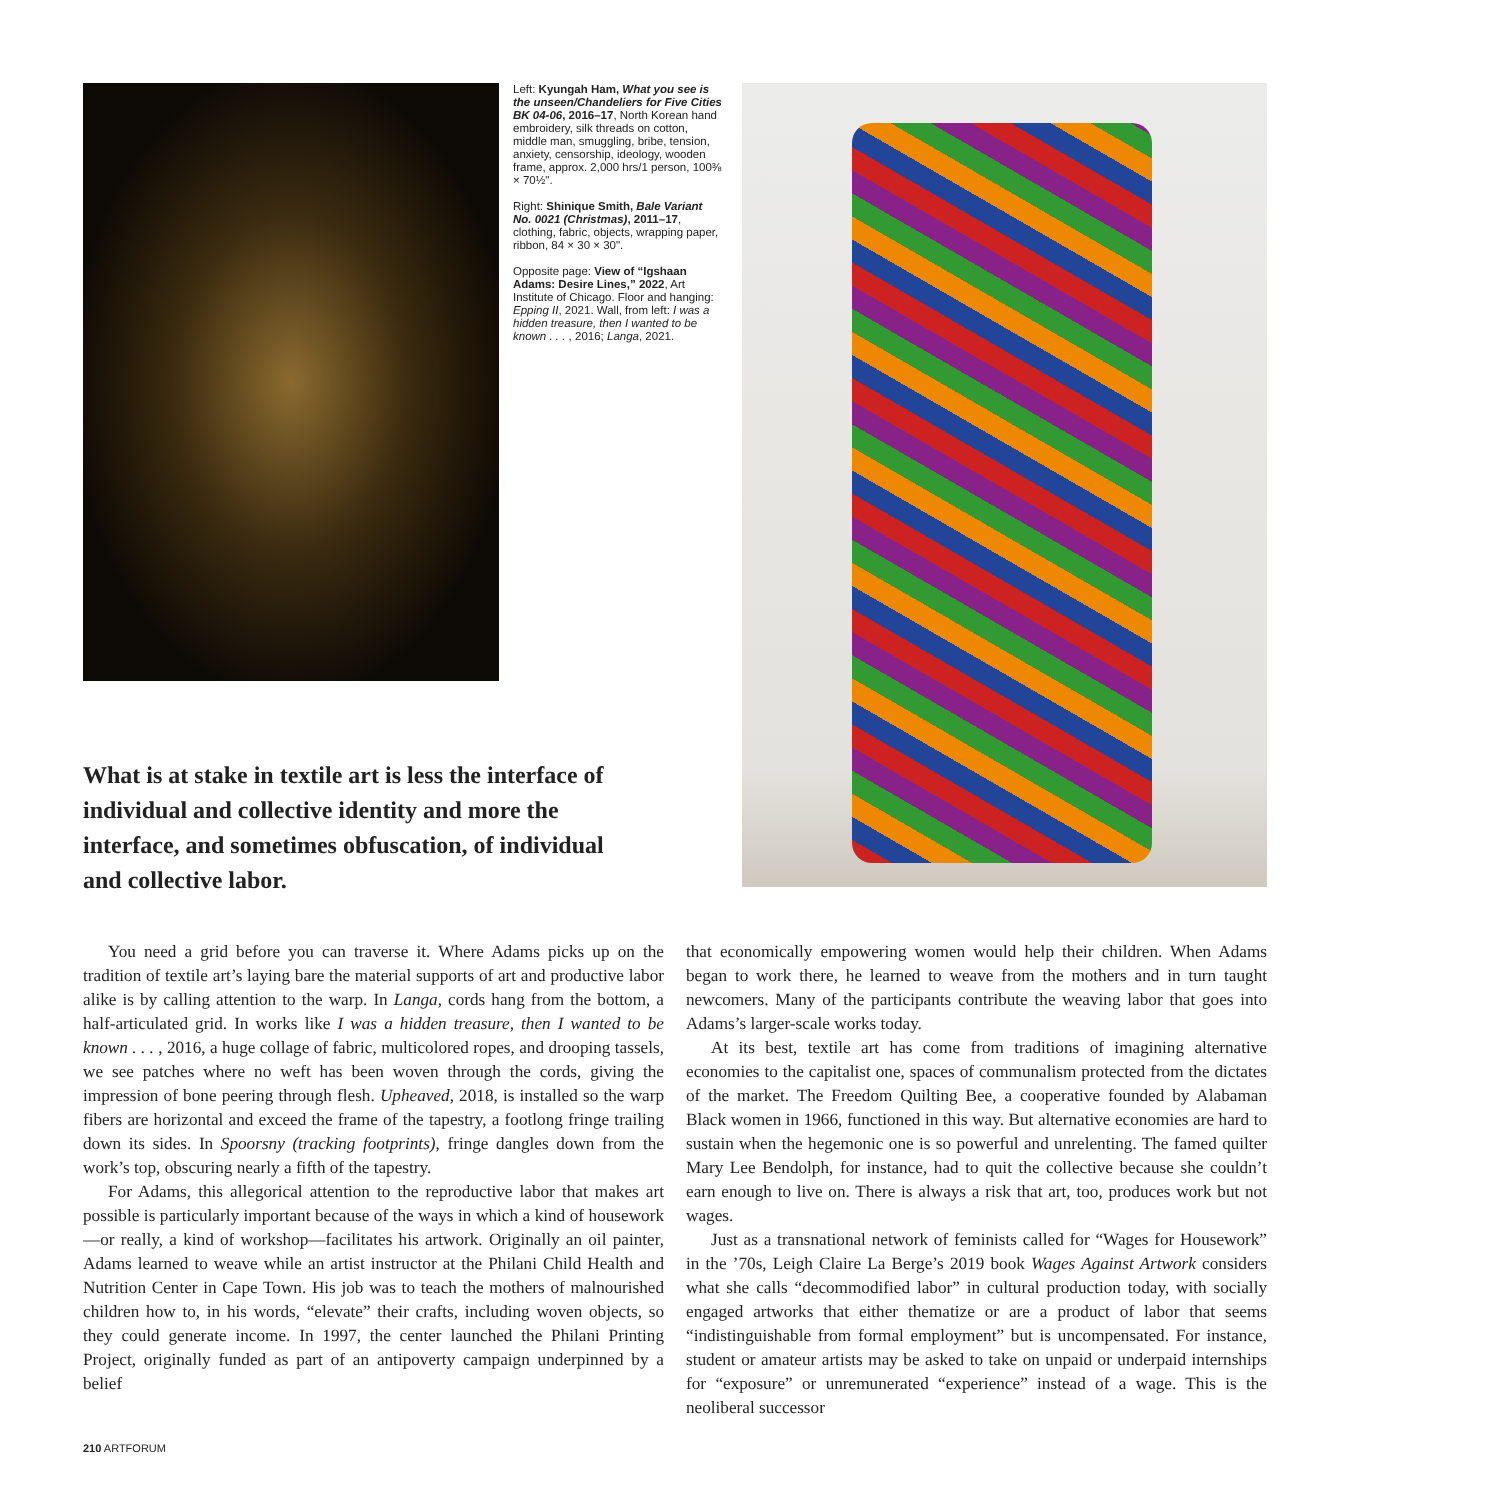Left: Kyungah Ham, What you see is the unseen/Chandeliers for Five Cities BK 04-06, 2016–17, North Korean hand embroidery, silk threads on cotton, middle man, smuggling, bribe, tension, anxiety, censorship, ideology, wooden frame, approx. 2,000 hrs/1 person, 100⅜ × 70½".
Right: Shinique Smith, Bale Variant No. 0021 (Christmas), 2011–17, clothing, fabric, objects, wrapping paper, ribbon, 84 × 30 × 30".
Opposite page: View of “Igshaan Adams: Desire Lines,” 2022, Art Institute of Chicago. Floor and hanging: Epping II, 2021. Wall, from left: I was a hidden treasure, then I wanted to be known . . . , 2016; Langa, 2021.
What is at stake in textile art is less the interface of individual and collective identity and more the interface, and sometimes obfuscation, of individual and collective labor.
You need a grid before you can traverse it. Where Adams picks up on the tradition of textile art’s laying bare the material supports of art and productive labor alike is by calling attention to the warp. In Langa, cords hang from the bottom, a half-articulated grid. In works like I was a hidden treasure, then I wanted to be known . . . , 2016, a huge collage of fabric, multicolored ropes, and drooping tassels, we see patches where no weft has been woven through the cords, giving the impression of bone peering through flesh. Upheaved, 2018, is installed so the warp fibers are horizontal and exceed the frame of the tapestry, a footlong fringe trailing down its sides. In Spoorsny (tracking footprints), fringe dangles down from the work’s top, obscuring nearly a fifth of the tapestry.
For Adams, this allegorical attention to the reproductive labor that makes art possible is particularly important because of the ways in which a kind of housework—or really, a kind of workshop—facilitates his artwork. Originally an oil painter, Adams learned to weave while an artist instructor at the Philani Child Health and Nutrition Center in Cape Town. His job was to teach the mothers of malnourished children how to, in his words, “elevate” their crafts, including woven objects, so they could generate income. In 1997, the center launched the Philani Printing Project, originally funded as part of an antipoverty campaign underpinned by a belief
that economically empowering women would help their children. When Adams began to work there, he learned to weave from the mothers and in turn taught newcomers. Many of the participants contribute the weaving labor that goes into Adams’s larger-scale works today.
At its best, textile art has come from traditions of imagining alternative economies to the capitalist one, spaces of communalism protected from the dictates of the market. The Freedom Quilting Bee, a cooperative founded by Alabaman Black women in 1966, functioned in this way. But alternative economies are hard to sustain when the hegemonic one is so powerful and unrelenting. The famed quilter Mary Lee Bendolph, for instance, had to quit the collective because she couldn’t earn enough to live on. There is always a risk that art, too, produces work but not wages.
Just as a transnational network of feminists called for “Wages for Housework” in the ’70s, Leigh Claire La Berge’s 2019 book Wages Against Artwork considers what she calls “decommodified labor” in cultural production today, with socially engaged artworks that either thematize or are a product of labor that seems “indistinguishable from formal employment” but is uncompensated. For instance, student or amateur artists may be asked to take on unpaid or underpaid internships for “exposure” or unremunerated “experience” instead of a wage. This is the neoliberal successor
210 ARTFORUM